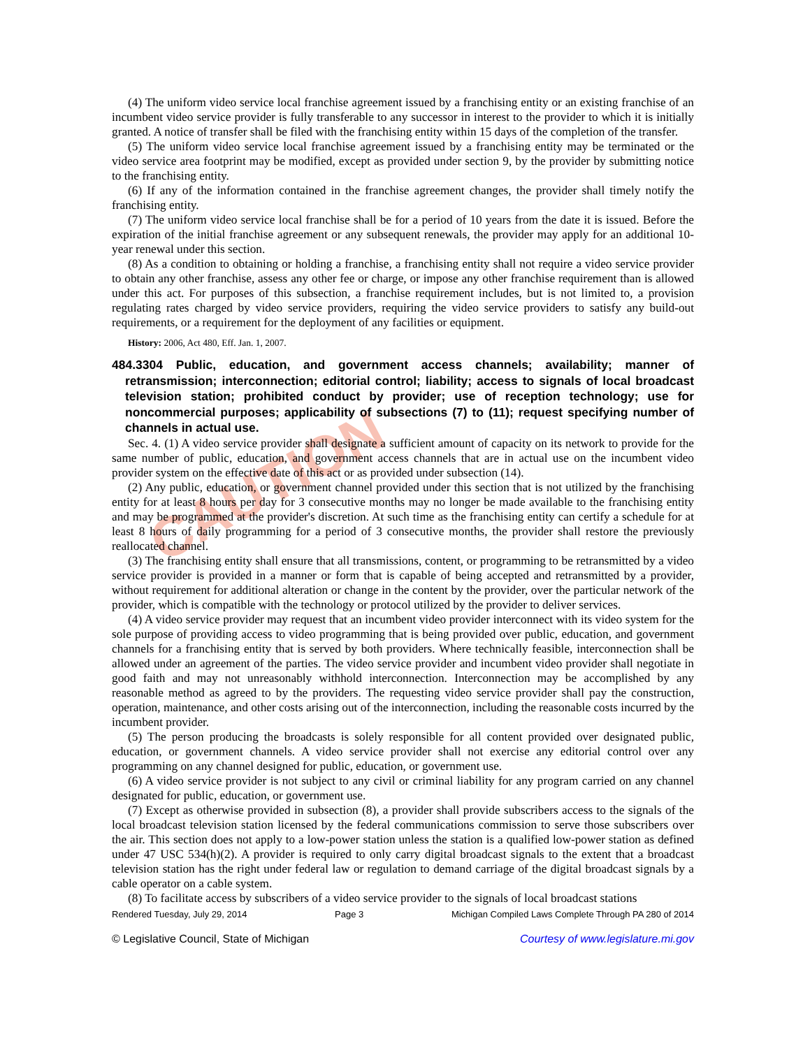CAUTION
(4) The uniform video service local franchise agreement issued by a franchising entity or an existing franchise of an incumbent video service provider is fully transferable to any successor in interest to the provider to which it is initially granted. A notice of transfer shall be filed with the franchising entity within 15 days of the completion of the transfer.
(5) The uniform video service local franchise agreement issued by a franchising entity may be terminated or the video service area footprint may be modified, except as provided under section 9, by the provider by submitting notice to the franchising entity.
(6) If any of the information contained in the franchise agreement changes, the provider shall timely notify the franchising entity.
(7) The uniform video service local franchise shall be for a period of 10 years from the date it is issued. Before the expiration of the initial franchise agreement or any subsequent renewals, the provider may apply for an additional 10-year renewal under this section.
(8) As a condition to obtaining or holding a franchise, a franchising entity shall not require a video service provider to obtain any other franchise, assess any other fee or charge, or impose any other franchise requirement than is allowed under this act. For purposes of this subsection, a franchise requirement includes, but is not limited to, a provision regulating rates charged by video service providers, requiring the video service providers to satisfy any build-out requirements, or a requirement for the deployment of any facilities or equipment.
History: 2006, Act 480, Eff. Jan. 1, 2007.
484.3304 Public, education, and government access channels; availability; manner of retransmission; interconnection; editorial control; liability; access to signals of local broadcast television station; prohibited conduct by provider; use of reception technology; use for noncommercial purposes; applicability of subsections (7) to (11); request specifying number of channels in actual use.
Sec. 4. (1) A video service provider shall designate a sufficient amount of capacity on its network to provide for the same number of public, education, and government access channels that are in actual use on the incumbent video provider system on the effective date of this act or as provided under subsection (14).
(2) Any public, education, or government channel provided under this section that is not utilized by the franchising entity for at least 8 hours per day for 3 consecutive months may no longer be made available to the franchising entity and may be programmed at the provider's discretion. At such time as the franchising entity can certify a schedule for at least 8 hours of daily programming for a period of 3 consecutive months, the provider shall restore the previously reallocated channel.
(3) The franchising entity shall ensure that all transmissions, content, or programming to be retransmitted by a video service provider is provided in a manner or form that is capable of being accepted and retransmitted by a provider, without requirement for additional alteration or change in the content by the provider, over the particular network of the provider, which is compatible with the technology or protocol utilized by the provider to deliver services.
(4) A video service provider may request that an incumbent video provider interconnect with its video system for the sole purpose of providing access to video programming that is being provided over public, education, and government channels for a franchising entity that is served by both providers. Where technically feasible, interconnection shall be allowed under an agreement of the parties. The video service provider and incumbent video provider shall negotiate in good faith and may not unreasonably withhold interconnection. Interconnection may be accomplished by any reasonable method as agreed to by the providers. The requesting video service provider shall pay the construction, operation, maintenance, and other costs arising out of the interconnection, including the reasonable costs incurred by the incumbent provider.
(5) The person producing the broadcasts is solely responsible for all content provided over designated public, education, or government channels. A video service provider shall not exercise any editorial control over any programming on any channel designed for public, education, or government use.
(6) A video service provider is not subject to any civil or criminal liability for any program carried on any channel designated for public, education, or government use.
(7) Except as otherwise provided in subsection (8), a provider shall provide subscribers access to the signals of the local broadcast television station licensed by the federal communications commission to serve those subscribers over the air. This section does not apply to a low-power station unless the station is a qualified low-power station as defined under 47 USC 534(h)(2). A provider is required to only carry digital broadcast signals to the extent that a broadcast television station has the right under federal law or regulation to demand carriage of the digital broadcast signals by a cable operator on a cable system.
(8) To facilitate access by subscribers of a video service provider to the signals of local broadcast stations
Rendered Tuesday, July 29, 2014 Page 3 Michigan Compiled Laws Complete Through PA 280 of 2014
© Legislative Council, State of Michigan Courtesy of www.legislature.mi.gov